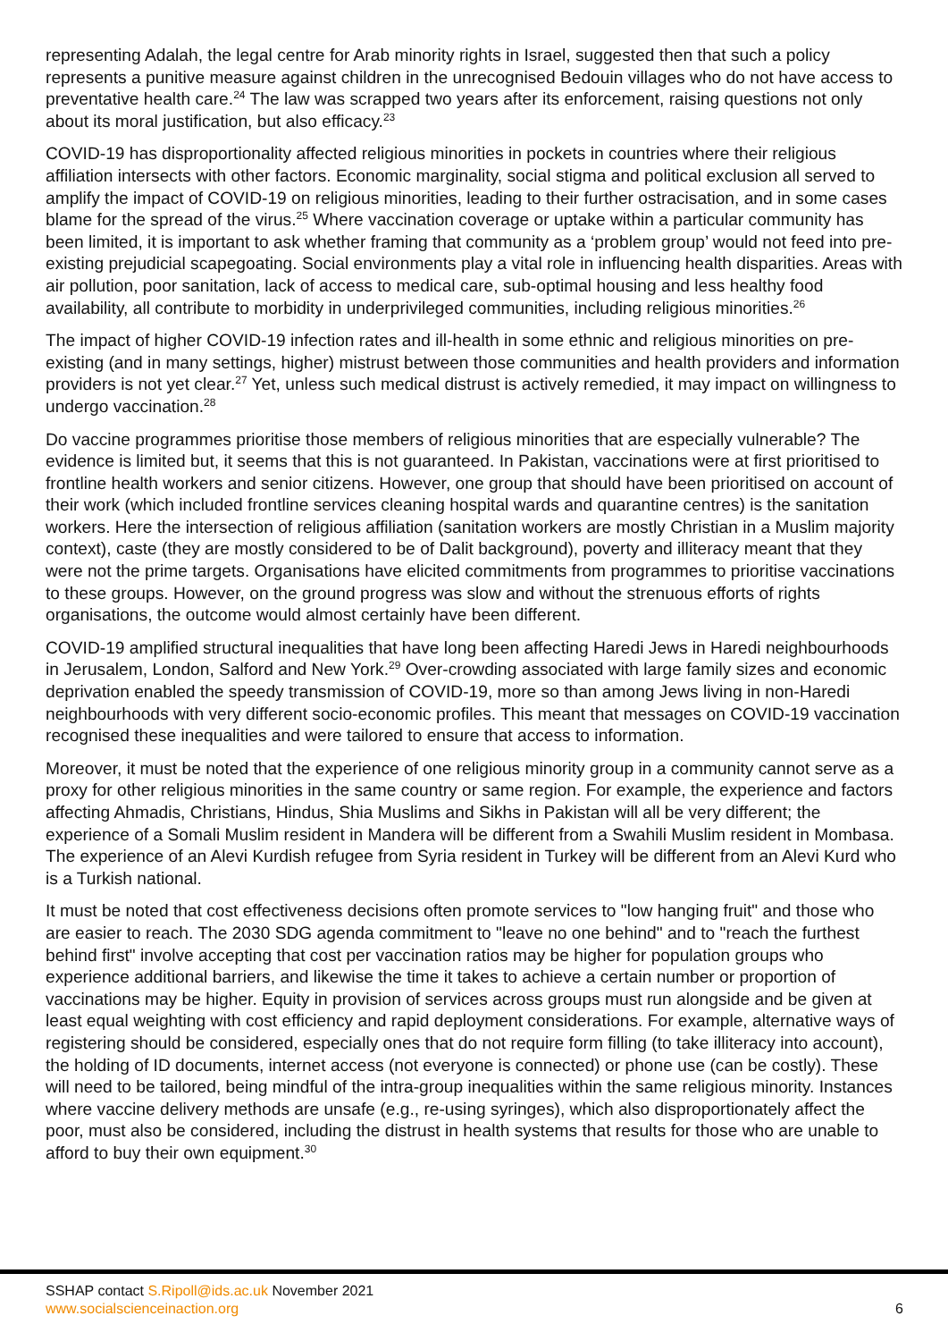representing Adalah, the legal centre for Arab minority rights in Israel, suggested then that such a policy represents a punitive measure against children in the unrecognised Bedouin villages who do not have access to preventative health care.<sup>24</sup> The law was scrapped two years after its enforcement, raising questions not only about its moral justification, but also efficacy.<sup>23</sup>
COVID-19 has disproportionality affected religious minorities in pockets in countries where their religious affiliation intersects with other factors. Economic marginality, social stigma and political exclusion all served to amplify the impact of COVID-19 on religious minorities, leading to their further ostracisation, and in some cases blame for the spread of the virus.<sup>25</sup> Where vaccination coverage or uptake within a particular community has been limited, it is important to ask whether framing that community as a ‘problem group’ would not feed into pre-existing prejudicial scapegoating. Social environments play a vital role in influencing health disparities. Areas with air pollution, poor sanitation, lack of access to medical care, sub-optimal housing and less healthy food availability, all contribute to morbidity in underprivileged communities, including religious minorities.<sup>26</sup>
The impact of higher COVID-19 infection rates and ill-health in some ethnic and religious minorities on pre-existing (and in many settings, higher) mistrust between those communities and health providers and information providers is not yet clear.<sup>27</sup> Yet, unless such medical distrust is actively remedied, it may impact on willingness to undergo vaccination.<sup>28</sup>
Do vaccine programmes prioritise those members of religious minorities that are especially vulnerable? The evidence is limited but, it seems that this is not guaranteed. In Pakistan, vaccinations were at first prioritised to frontline health workers and senior citizens. However, one group that should have been prioritised on account of their work (which included frontline services cleaning hospital wards and quarantine centres) is the sanitation workers. Here the intersection of religious affiliation (sanitation workers are mostly Christian in a Muslim majority context), caste (they are mostly considered to be of Dalit background), poverty and illiteracy meant that they were not the prime targets. Organisations have elicited commitments from programmes to prioritise vaccinations to these groups. However, on the ground progress was slow and without the strenuous efforts of rights organisations, the outcome would almost certainly have been different.
COVID-19 amplified structural inequalities that have long been affecting Haredi Jews in Haredi neighbourhoods in Jerusalem, London, Salford and New York.<sup>29</sup> Over-crowding associated with large family sizes and economic deprivation enabled the speedy transmission of COVID-19, more so than among Jews living in non-Haredi neighbourhoods with very different socio-economic profiles. This meant that messages on COVID-19 vaccination recognised these inequalities and were tailored to ensure that access to information.
Moreover, it must be noted that the experience of one religious minority group in a community cannot serve as a proxy for other religious minorities in the same country or same region. For example, the experience and factors affecting Ahmadis, Christians, Hindus, Shia Muslims and Sikhs in Pakistan will all be very different; the experience of a Somali Muslim resident in Mandera will be different from a Swahili Muslim resident in Mombasa. The experience of an Alevi Kurdish refugee from Syria resident in Turkey will be different from an Alevi Kurd who is a Turkish national.
It must be noted that cost effectiveness decisions often promote services to "low hanging fruit" and those who are easier to reach. The 2030 SDG agenda commitment to "leave no one behind" and to "reach the furthest behind first" involve accepting that cost per vaccination ratios may be higher for population groups who experience additional barriers, and likewise the time it takes to achieve a certain number or proportion of vaccinations may be higher. Equity in provision of services across groups must run alongside and be given at least equal weighting with cost efficiency and rapid deployment considerations. For example, alternative ways of registering should be considered, especially ones that do not require form filling (to take illiteracy into account), the holding of ID documents, internet access (not everyone is connected) or phone use (can be costly). These will need to be tailored, being mindful of the intra-group inequalities within the same religious minority. Instances where vaccine delivery methods are unsafe (e.g., re-using syringes), which also disproportionately affect the poor, must also be considered, including the distrust in health systems that results for those who are unable to afford to buy their own equipment.<sup>30</sup>
SSHAP contact S.Ripoll@ids.ac.uk November 2021
www.socialscienceinaction.org 6